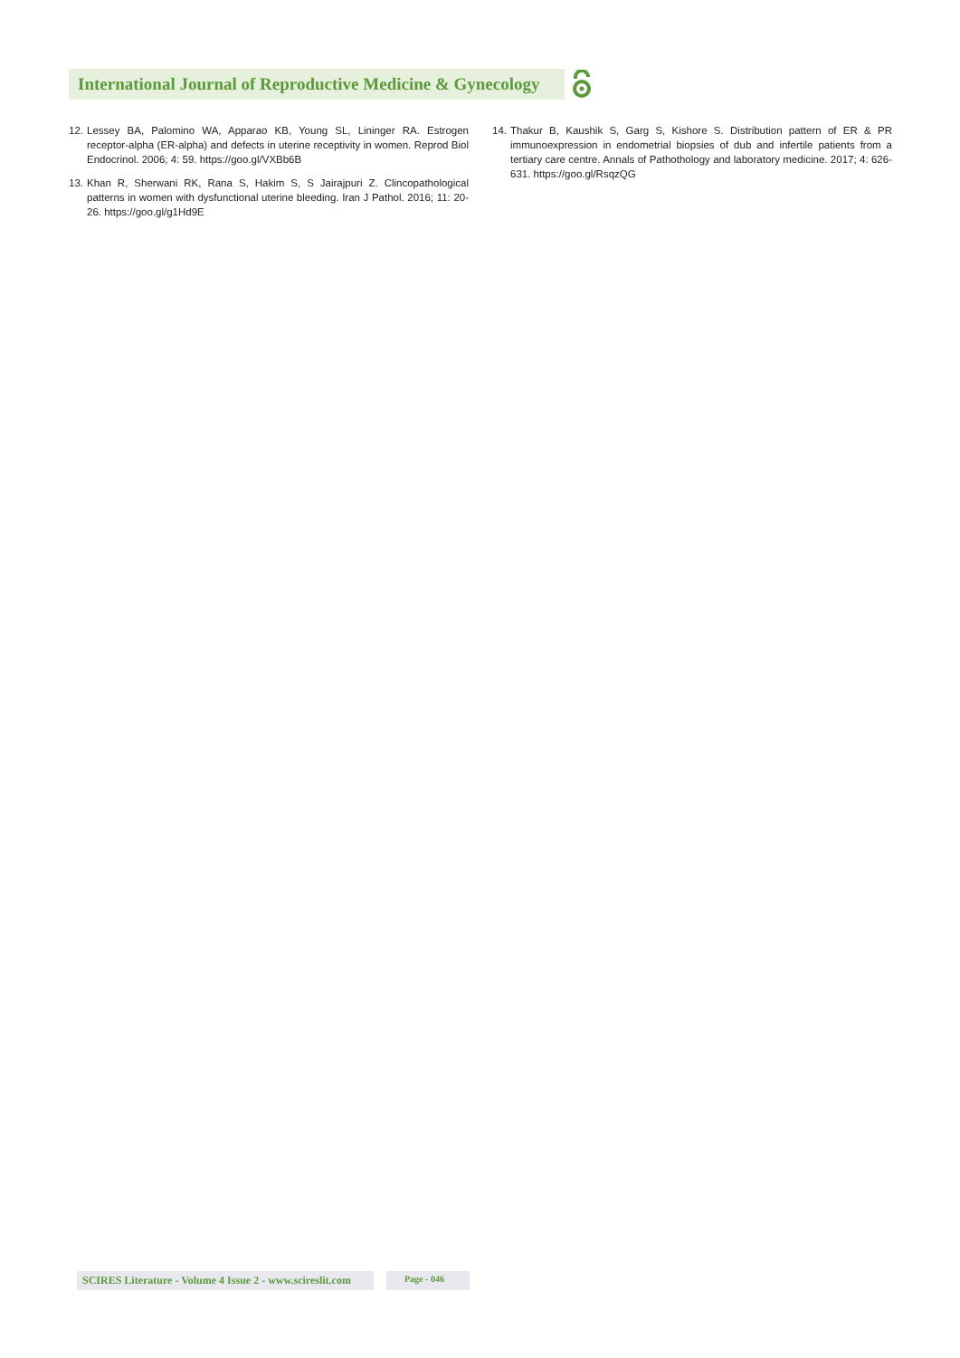International Journal of Reproductive Medicine & Gynecology
12. Lessey BA, Palomino WA, Apparao KB, Young SL, Lininger RA. Estrogen receptor-alpha (ER-alpha) and defects in uterine receptivity in women. Reprod Biol Endocrinol. 2006; 4: 59. https://goo.gl/VXBb6B
13. Khan R, Sherwani RK, Rana S, Hakim S, S Jairajpuri Z. Clincopathological patterns in women with dysfunctional uterine bleeding. Iran J Pathol. 2016; 11: 20-26. https://goo.gl/g1Hd9E
14. Thakur B, Kaushik S, Garg S, Kishore S. Distribution pattern of ER & PR immunoexpression in endometrial biopsies of dub and infertile patients from a tertiary care centre. Annals of Pathothology and laboratory medicine. 2017; 4: 626-631. https://goo.gl/RsqzQG
SCIRES Literature - Volume 4 Issue 2 - www.scireslit.com
Page - 046